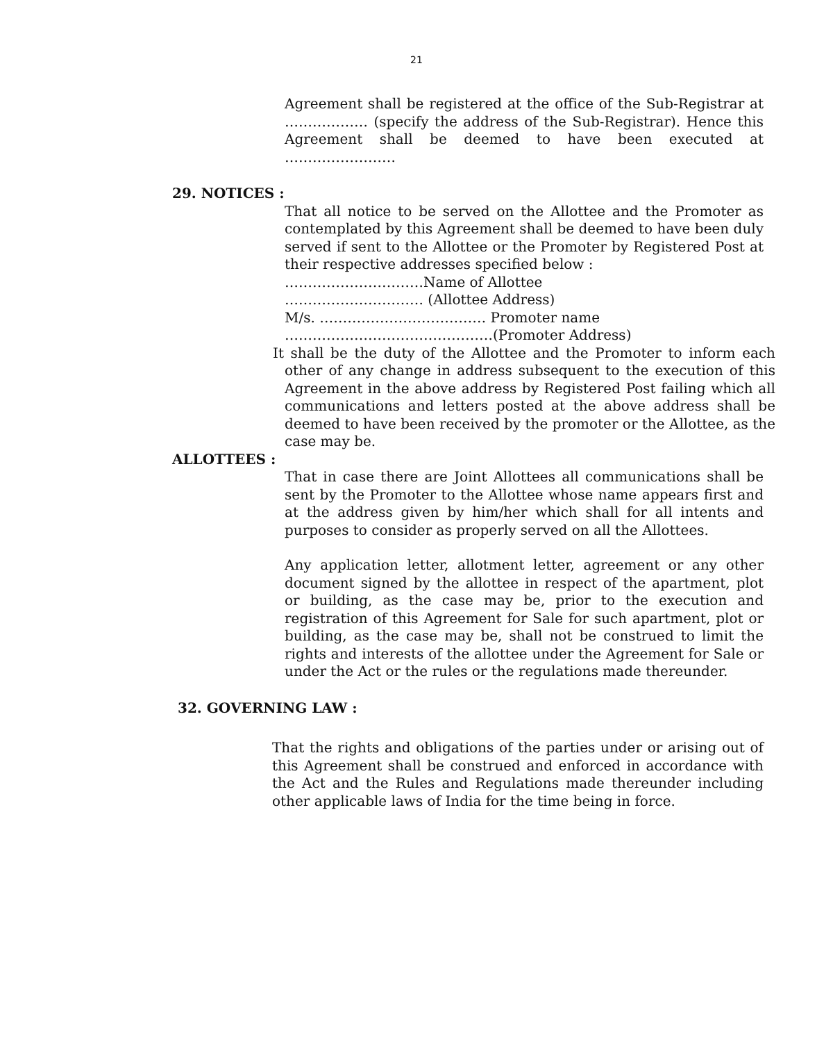21
Agreement shall be registered at the office of the Sub-Registrar at ……………… (specify the address of the Sub-Registrar). Hence this Agreement shall be deemed to have been executed at ……………………
29. NOTICES :
That all notice to be served on the Allottee and the Promoter as contemplated by this Agreement shall be deemed to have been duly served if sent to the Allottee or the Promoter by Registered Post at their respective addresses specified below :
…………………………Name of Allottee
………………………… (Allottee Address)
M/s. ……………………………… Promoter name
………………………………………(Promoter Address)
It shall be the duty of the Allottee and the Promoter to inform each other of any change in address subsequent to the execution of this Agreement in the above address by Registered Post failing which all communications and letters posted at the above address shall be deemed to have been received by the promoter or the Allottee, as the case may be.
ALLOTTEES :
That in case there are Joint Allottees all communications shall be sent by the Promoter to the Allottee whose name appears first and at the address given by him/her which shall for all intents and purposes to consider as properly served on all the Allottees.
Any application letter, allotment letter, agreement or any other document signed by the allottee in respect of the apartment, plot or building, as the case may be, prior to the execution and registration of this Agreement for Sale for such apartment, plot or building, as the case may be, shall not be construed to limit the rights and interests of the allottee under the Agreement for Sale or under the Act or the rules or the regulations made thereunder.
32. GOVERNING LAW :
That the rights and obligations of the parties under or arising out of this Agreement shall be construed and enforced in accordance with the Act and the Rules and Regulations made thereunder including other applicable laws of India for the time being in force.